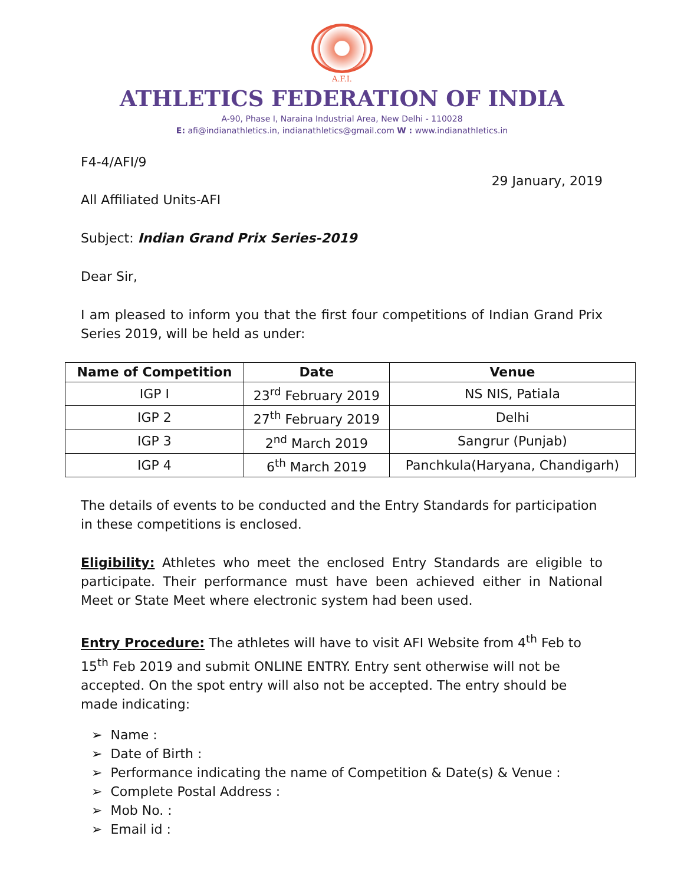A.F.I.
ATHLETICS FEDERATION OF INDIA
A-90, Phase I, Naraina Industrial Area, New Delhi - 110028
E: afi@indianathletics.in, indianathletics@gmail.com W : www.indianathletics.in
F4-4/AFI/9
29 January, 2019
All Affiliated Units-AFI
Subject: Indian Grand Prix Series-2019
Dear Sir,
I am pleased to inform you that the first four competitions of Indian Grand Prix Series 2019, will be held as under:
| Name of Competition | Date | Venue |
| --- | --- | --- |
| IGP I | 23<sup>rd</sup> February 2019 | NS NIS, Patiala |
| IGP 2 | 27<sup>th</sup> February 2019 | Delhi |
| IGP 3 | 2<sup>nd</sup> March 2019 | Sangrur (Punjab) |
| IGP 4 | 6<sup>th</sup> March 2019 | Panchkula(Haryana, Chandigarh) |
The details of events to be conducted and the Entry Standards for participation in these competitions is enclosed.
Eligibility: Athletes who meet the enclosed Entry Standards are eligible to participate. Their performance must have been achieved either in National Meet or State Meet where electronic system had been used.
Entry Procedure: The athletes will have to visit AFI Website from 4<sup>th</sup> Feb to 15<sup>th</sup> Feb 2019 and submit ONLINE ENTRY. Entry sent otherwise will not be accepted. On the spot entry will also not be accepted. The entry should be made indicating:
➢ Name :
➢ Date of Birth :
➢ Performance indicating the name of Competition & Date(s) & Venue :
➢ Complete Postal Address :
➢ Mob No. :
➢ Email id :